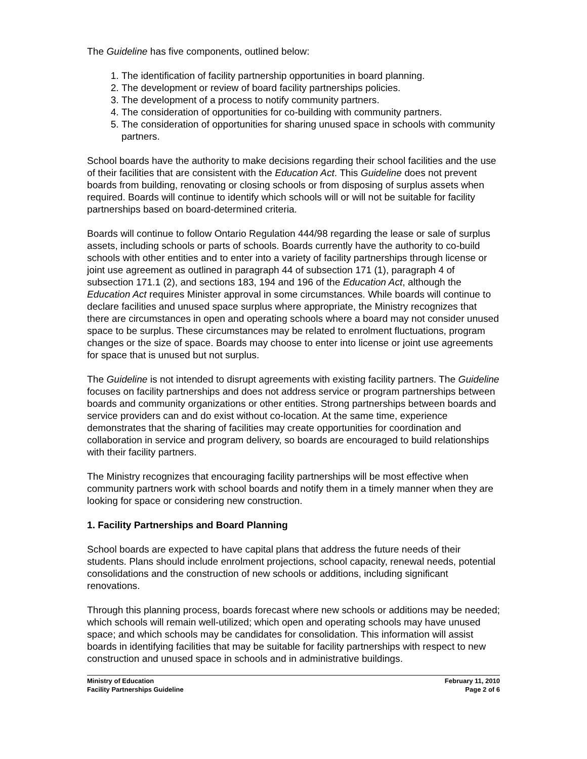The Guideline has five components, outlined below:
1. The identification of facility partnership opportunities in board planning.
2. The development or review of board facility partnerships policies.
3. The development of a process to notify community partners.
4. The consideration of opportunities for co-building with community partners.
5. The consideration of opportunities for sharing unused space in schools with community partners.
School boards have the authority to make decisions regarding their school facilities and the use of their facilities that are consistent with the Education Act. This Guideline does not prevent boards from building, renovating or closing schools or from disposing of surplus assets when required. Boards will continue to identify which schools will or will not be suitable for facility partnerships based on board-determined criteria.
Boards will continue to follow Ontario Regulation 444/98 regarding the lease or sale of surplus assets, including schools or parts of schools. Boards currently have the authority to co-build schools with other entities and to enter into a variety of facility partnerships through license or joint use agreement as outlined in paragraph 44 of subsection 171 (1), paragraph 4 of subsection 171.1 (2), and sections 183, 194 and 196 of the Education Act, although the Education Act requires Minister approval in some circumstances. While boards will continue to declare facilities and unused space surplus where appropriate, the Ministry recognizes that there are circumstances in open and operating schools where a board may not consider unused space to be surplus. These circumstances may be related to enrolment fluctuations, program changes or the size of space. Boards may choose to enter into license or joint use agreements for space that is unused but not surplus.
The Guideline is not intended to disrupt agreements with existing facility partners. The Guideline focuses on facility partnerships and does not address service or program partnerships between boards and community organizations or other entities. Strong partnerships between boards and service providers can and do exist without co-location. At the same time, experience demonstrates that the sharing of facilities may create opportunities for coordination and collaboration in service and program delivery, so boards are encouraged to build relationships with their facility partners.
The Ministry recognizes that encouraging facility partnerships will be most effective when community partners work with school boards and notify them in a timely manner when they are looking for space or considering new construction.
1. Facility Partnerships and Board Planning
School boards are expected to have capital plans that address the future needs of their students. Plans should include enrolment projections, school capacity, renewal needs, potential consolidations and the construction of new schools or additions, including significant renovations.
Through this planning process, boards forecast where new schools or additions may be needed; which schools will remain well-utilized; which open and operating schools may have unused space; and which schools may be candidates for consolidation. This information will assist boards in identifying facilities that may be suitable for facility partnerships with respect to new construction and unused space in schools and in administrative buildings.
Ministry of Education
Facility Partnerships Guideline
February 11, 2010
Page 2 of 6